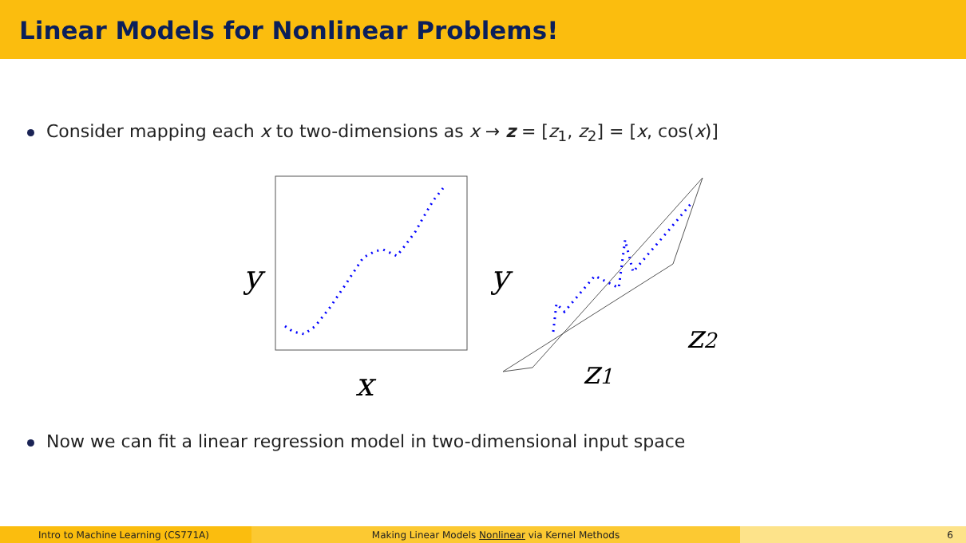Linear Models for Nonlinear Problems!
Consider mapping each x to two-dimensions as x → z = [z<sub>1</sub>, z<sub>2</sub>] = [x, cos(x)]
y
x
y
z1
z2
Now we can fit a linear regression model in two-dimensional input space
Intro to Machine Learning (CS771A) Making Linear Models Nonlinear via Kernel Methods 6